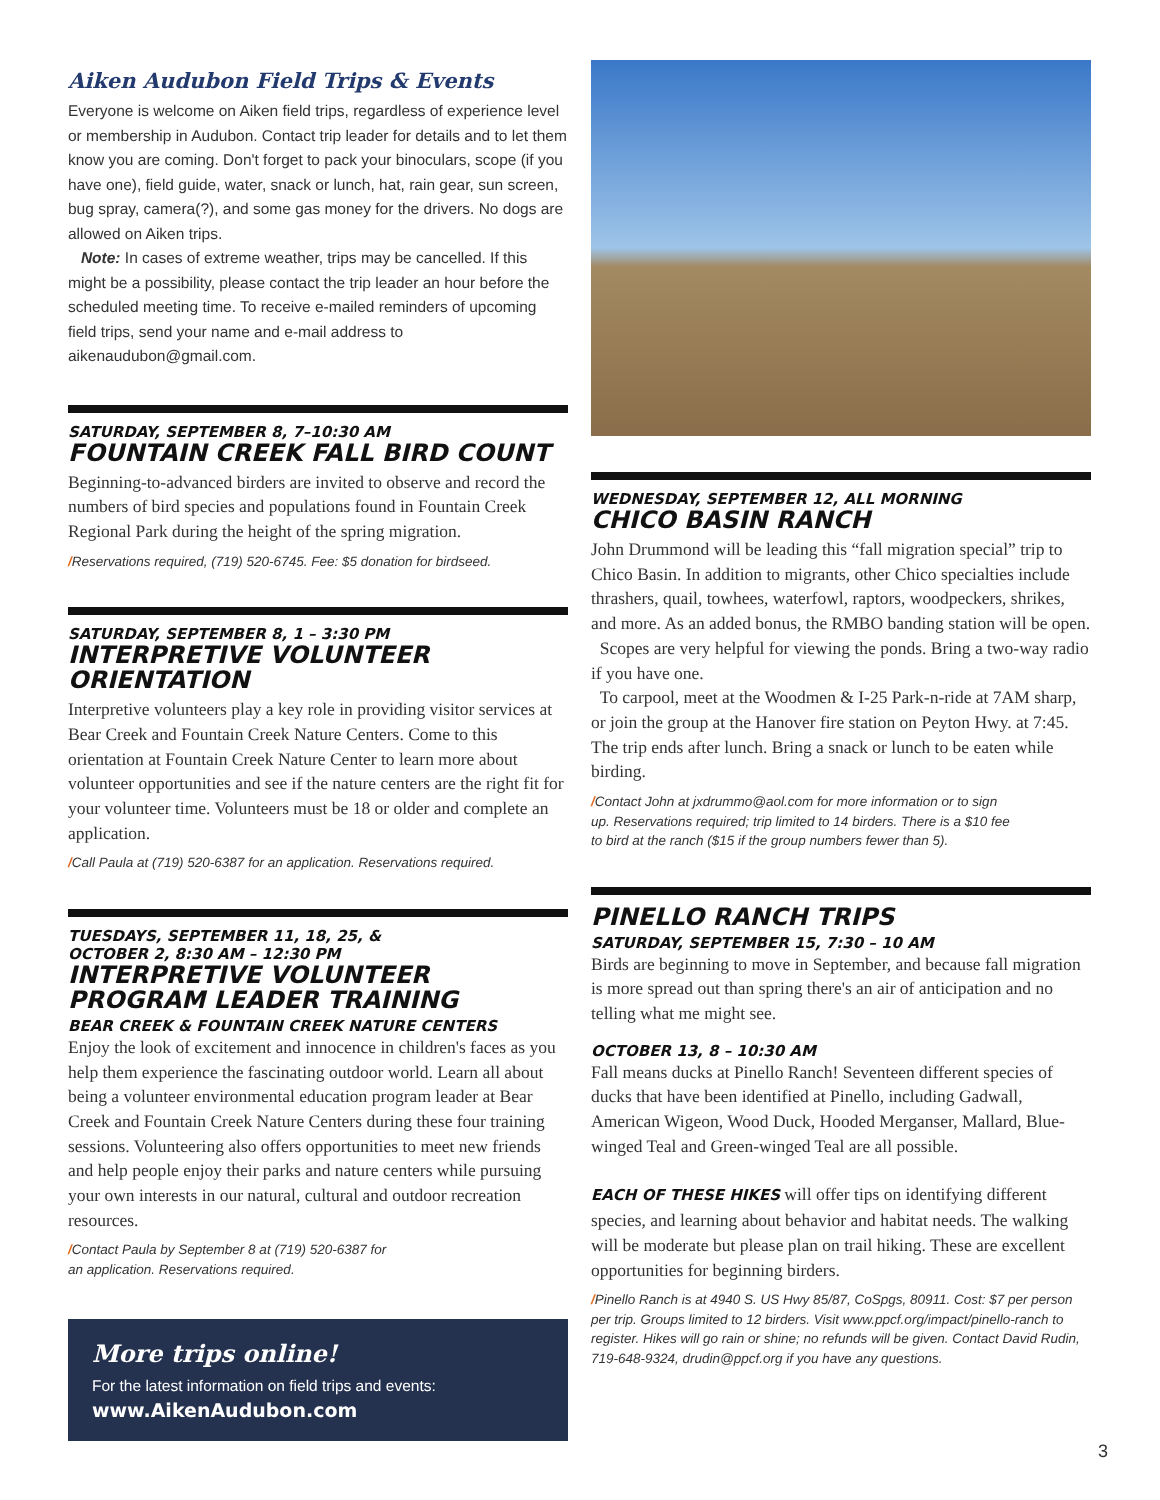Aiken Audubon Field Trips & Events
Everyone is welcome on Aiken field trips, regardless of experience level or membership in Audubon. Contact trip leader for details and to let them know you are coming. Don't forget to pack your binoculars, scope (if you have one), field guide, water, snack or lunch, hat, rain gear, sun screen, bug spray, camera(?), and some gas money for the drivers. No dogs are allowed on Aiken trips.
Note: In cases of extreme weather, trips may be cancelled. If this might be a possibility, please contact the trip leader an hour before the scheduled meeting time. To receive e-mailed reminders of upcoming field trips, send your name and e-mail address to aikenaudubon@gmail.com.
SATURDAY, SEPTEMBER 8, 7–10:30 AM
FOUNTAIN CREEK FALL BIRD COUNT
Beginning-to-advanced birders are invited to observe and record the numbers of bird species and populations found in Fountain Creek Regional Park during the height of the spring migration.
/Reservations required, (719) 520-6745. Fee: $5 donation for birdseed.
SATURDAY, SEPTEMBER 8, 1 – 3:30 PM
INTERPRETIVE VOLUNTEER ORIENTATION
Interpretive volunteers play a key role in providing visitor services at Bear Creek and Fountain Creek Nature Centers. Come to this orientation at Fountain Creek Nature Center to learn more about volunteer opportunities and see if the nature centers are the right fit for your volunteer time. Volunteers must be 18 or older and complete an application.
/Call Paula at (719) 520-6387 for an application. Reservations required.
TUESDAYS, SEPTEMBER 11, 18, 25, &
OCTOBER 2, 8:30 AM – 12:30 PM
INTERPRETIVE VOLUNTEER PROGRAM LEADER TRAINING
BEAR CREEK & FOUNTAIN CREEK NATURE CENTERS
Enjoy the look of excitement and innocence in children's faces as you help them experience the fascinating outdoor world. Learn all about being a volunteer environmental education program leader at Bear Creek and Fountain Creek Nature Centers during these four training sessions. Volunteering also offers opportunities to meet new friends and help people enjoy their parks and nature centers while pursuing your own interests in our natural, cultural and outdoor recreation resources.
/Contact Paula by September 8 at (719) 520-6387 for
an application. Reservations required.
More trips online!
For the latest information on field trips and events:
www.AikenAudubon.com
WEDNESDAY, SEPTEMBER 12, ALL MORNING
CHICO BASIN RANCH
John Drummond will be leading this “fall migration special” trip to Chico Basin. In addition to migrants, other Chico specialties include thrashers, quail, towhees, waterfowl, raptors, woodpeckers, shrikes, and more. As an added bonus, the RMBO banding station will be open.
Scopes are very helpful for viewing the ponds. Bring a two-way radio if you have one.
To carpool, meet at the Woodmen & I-25 Park-n-ride at 7AM sharp, or join the group at the Hanover fire station on Peyton Hwy. at 7:45. The trip ends after lunch. Bring a snack or lunch to be eaten while birding.
/Contact John at jxdrummo@aol.com for more information or to sign
up. Reservations required; trip limited to 14 birders. There is a $10 fee
to bird at the ranch ($15 if the group numbers fewer than 5).
PINELLO RANCH TRIPS
SATURDAY, SEPTEMBER 15, 7:30 – 10 AM
Birds are beginning to move in September, and because fall migration is more spread out than spring there's an air of anticipation and no telling what me might see.
OCTOBER 13, 8 – 10:30 AM
Fall means ducks at Pinello Ranch! Seventeen different species of ducks that have been identified at Pinello, including Gadwall, American Wigeon, Wood Duck, Hooded Merganser, Mallard, Blue-winged Teal and Green-winged Teal are all possible.
EACH OF THESE HIKES will offer tips on identifying different species, and learning about behavior and habitat needs. The walking will be moderate but please plan on trail hiking. These are excellent opportunities for beginning birders.
/Pinello Ranch is at 4940 S. US Hwy 85/87, CoSpgs, 80911. Cost: $7 per person per trip. Groups limited to 12 birders. Visit www.ppcf.org/impact/pinello-ranch to register. Hikes will go rain or shine; no refunds will be given. Contact David Rudin, 719-648-9324, drudin@ppcf.org if you have any questions.
3